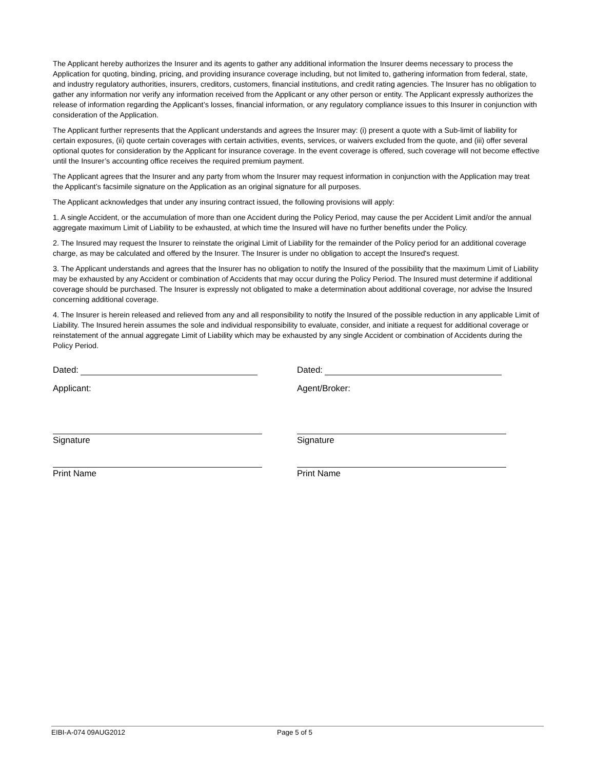The Applicant hereby authorizes the Insurer and its agents to gather any additional information the Insurer deems necessary to process the Application for quoting, binding, pricing, and providing insurance coverage including, but not limited to, gathering information from federal, state, and industry regulatory authorities, insurers, creditors, customers, financial institutions, and credit rating agencies. The Insurer has no obligation to gather any information nor verify any information received from the Applicant or any other person or entity. The Applicant expressly authorizes the release of information regarding the Applicant’s losses, financial information, or any regulatory compliance issues to this Insurer in conjunction with consideration of the Application.
The Applicant further represents that the Applicant understands and agrees the Insurer may: (i) present a quote with a Sub-limit of liability for certain exposures, (ii) quote certain coverages with certain activities, events, services, or waivers excluded from the quote, and (iii) offer several optional quotes for consideration by the Applicant for insurance coverage. In the event coverage is offered, such coverage will not become effective until the Insurer’s accounting office receives the required premium payment.
The Applicant agrees that the Insurer and any party from whom the Insurer may request information in conjunction with the Application may treat the Applicant’s facsimile signature on the Application as an original signature for all purposes.
The Applicant acknowledges that under any insuring contract issued, the following provisions will apply:
1. A single Accident, or the accumulation of more than one Accident during the Policy Period, may cause the per Accident Limit and/or the annual aggregate maximum Limit of Liability to be exhausted, at which time the Insured will have no further benefits under the Policy.
2. The Insured may request the Insurer to reinstate the original Limit of Liability for the remainder of the Policy period for an additional coverage charge, as may be calculated and offered by the Insurer. The Insurer is under no obligation to accept the Insured's request.
3. The Applicant understands and agrees that the Insurer has no obligation to notify the Insured of the possibility that the maximum Limit of Liability may be exhausted by any Accident or combination of Accidents that may occur during the Policy Period. The Insured must determine if additional coverage should be purchased. The Insurer is expressly not obligated to make a determination about additional coverage, nor advise the Insured concerning additional coverage.
4. The Insurer is herein released and relieved from any and all responsibility to notify the Insured of the possible reduction in any applicable Limit of Liability. The Insured herein assumes the sole and individual responsibility to evaluate, consider, and initiate a request for additional coverage or reinstatement of the annual aggregate Limit of Liability which may be exhausted by any single Accident or combination of Accidents during the Policy Period.
Dated:
Applicant:
Signature
Print Name
Dated:
Agent/Broker:
Signature
Print Name
EIBI-A-074 09AUG2012 Page 5 of 5